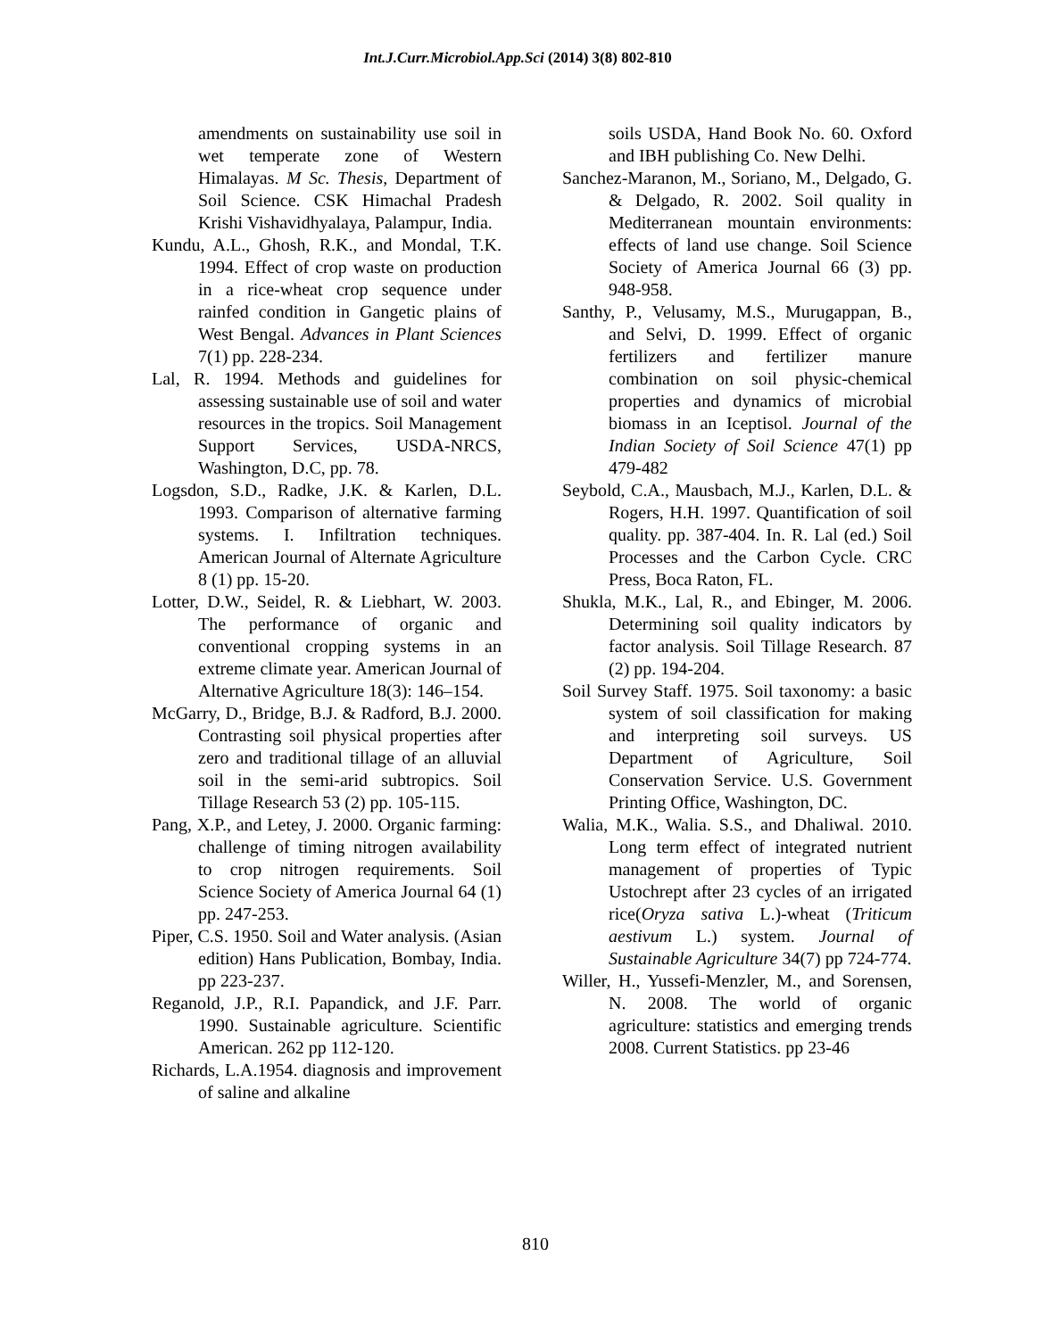Int.J.Curr.Microbiol.App.Sci (2014) 3(8) 802-810
amendments on sustainability use soil in wet temperate zone of Western Himalayas. M Sc. Thesis, Department of Soil Science. CSK Himachal Pradesh Krishi Vishavidhyalaya, Palampur, India.
Kundu, A.L., Ghosh, R.K., and Mondal, T.K. 1994. Effect of crop waste on production in a rice-wheat crop sequence under rainfed condition in Gangetic plains of West Bengal. Advances in Plant Sciences 7(1) pp. 228-234.
Lal, R. 1994. Methods and guidelines for assessing sustainable use of soil and water resources in the tropics. Soil Management Support Services, USDA-NRCS, Washington, D.C, pp. 78.
Logsdon, S.D., Radke, J.K. & Karlen, D.L. 1993. Comparison of alternative farming systems. I. Infiltration techniques. American Journal of Alternate Agriculture 8 (1) pp. 15-20.
Lotter, D.W., Seidel, R. & Liebhart, W. 2003. The performance of organic and conventional cropping systems in an extreme climate year. American Journal of Alternative Agriculture 18(3): 146–154.
McGarry, D., Bridge, B.J. & Radford, B.J. 2000. Contrasting soil physical properties after zero and traditional tillage of an alluvial soil in the semi-arid subtropics. Soil Tillage Research 53 (2) pp. 105-115.
Pang, X.P., and Letey, J. 2000. Organic farming: challenge of timing nitrogen availability to crop nitrogen requirements. Soil Science Society of America Journal 64 (1) pp. 247-253.
Piper, C.S. 1950. Soil and Water analysis. (Asian edition) Hans Publication, Bombay, India. pp 223-237.
Reganold, J.P., R.I. Papandick, and J.F. Parr. 1990. Sustainable agriculture. Scientific American. 262 pp 112-120.
Richards, L.A.1954. diagnosis and improvement of saline and alkaline
soils USDA, Hand Book No. 60. Oxford and IBH publishing Co. New Delhi.
Sanchez-Maranon, M., Soriano, M., Delgado, G. & Delgado, R. 2002. Soil quality in Mediterranean mountain environments: effects of land use change. Soil Science Society of America Journal 66 (3) pp. 948-958.
Santhy, P., Velusamy, M.S., Murugappan, B., and Selvi, D. 1999. Effect of organic fertilizers and fertilizer manure combination on soil physic-chemical properties and dynamics of microbial biomass in an Iceptisol. Journal of the Indian Society of Soil Science 47(1) pp 479-482
Seybold, C.A., Mausbach, M.J., Karlen, D.L. & Rogers, H.H. 1997. Quantification of soil quality. pp. 387-404. In. R. Lal (ed.) Soil Processes and the Carbon Cycle. CRC Press, Boca Raton, FL.
Shukla, M.K., Lal, R., and Ebinger, M. 2006. Determining soil quality indicators by factor analysis. Soil Tillage Research. 87 (2) pp. 194-204.
Soil Survey Staff. 1975. Soil taxonomy: a basic system of soil classification for making and interpreting soil surveys. US Department of Agriculture, Soil Conservation Service. U.S. Government Printing Office, Washington, DC.
Walia, M.K., Walia. S.S., and Dhaliwal. 2010. Long term effect of integrated nutrient management of properties of Typic Ustochrept after 23 cycles of an irrigated rice(Oryza sativa L.)-wheat (Triticum aestivum L.) system. Journal of Sustainable Agriculture 34(7) pp 724-774.
Willer, H., Yussefi-Menzler, M., and Sorensen, N. 2008. The world of organic agriculture: statistics and emerging trends 2008. Current Statistics. pp 23-46
810